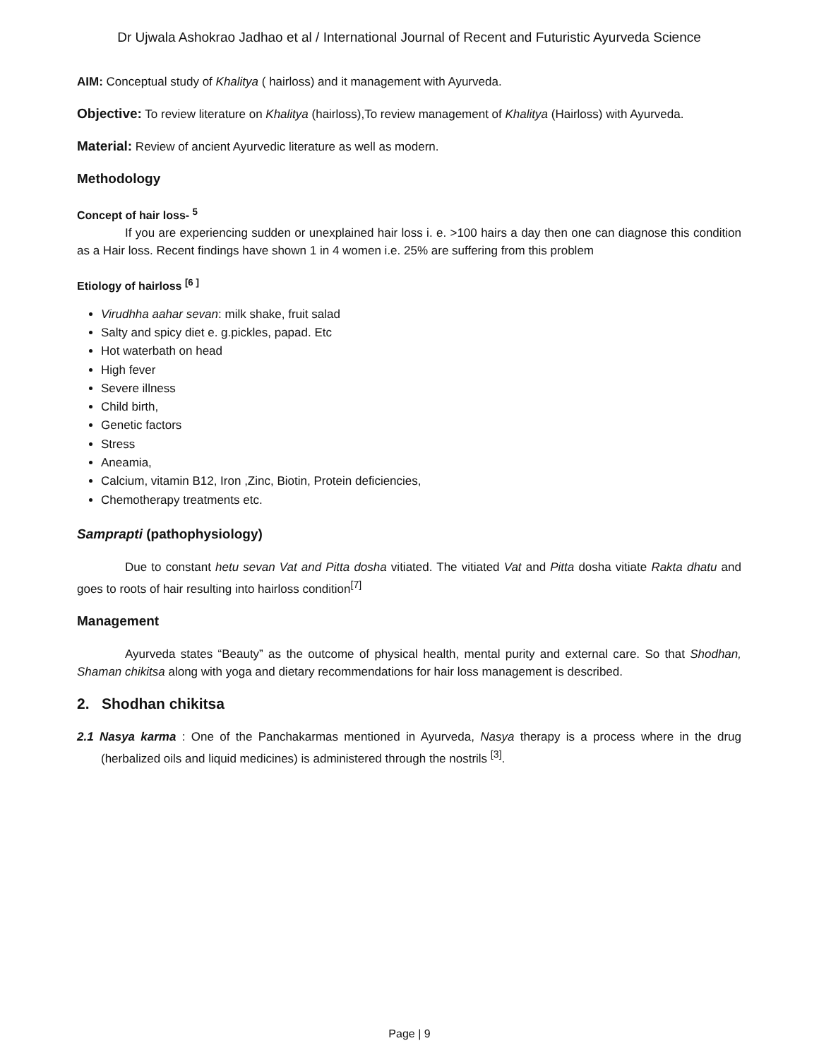Dr Ujwala Ashokrao Jadhao et al / International Journal of Recent and Futuristic Ayurveda Science
AIM: Conceptual study of Khalitya ( hairloss) and it management with Ayurveda.
Objective: To review literature on Khalitya (hairloss),To review management of Khalitya (Hairloss) with Ayurveda.
Material: Review of ancient Ayurvedic literature as well as modern.
Methodology
Concept of hair loss- <sup>5</sup>
If you are experiencing sudden or unexplained hair loss i. e. >100 hairs a day then one can diagnose this condition as a Hair loss. Recent findings have shown 1 in 4 women i.e. 25% are suffering from this problem
Etiology of hairloss <sup>[6 ]</sup>
Virudhha aahar sevan: milk shake, fruit salad
Salty and spicy diet e. g.pickles, papad. Etc
Hot waterbath on head
High fever
Severe illness
Child birth,
Genetic factors
Stress
Aneamia,
Calcium, vitamin B12, Iron ,Zinc, Biotin, Protein deficiencies,
Chemotherapy treatments etc.
Samprapti (pathophysiology)
Due to constant hetu sevan Vat and Pitta dosha vitiated. The vitiated Vat and Pitta dosha vitiate Rakta dhatu and goes to roots of hair resulting into hairloss condition<sup>[7]</sup>
Management
Ayurveda states “Beauty” as the outcome of physical health, mental purity and external care. So that Shodhan, Shaman chikitsa along with yoga and dietary recommendations for hair loss management is described.
2. Shodhan chikitsa
2.1 Nasya karma : One of the Panchakarmas mentioned in Ayurveda, Nasya therapy is a process where in the drug (herbalized oils and liquid medicines) is administered through the nostrils <sup>[3]</sup>.
Page | 9